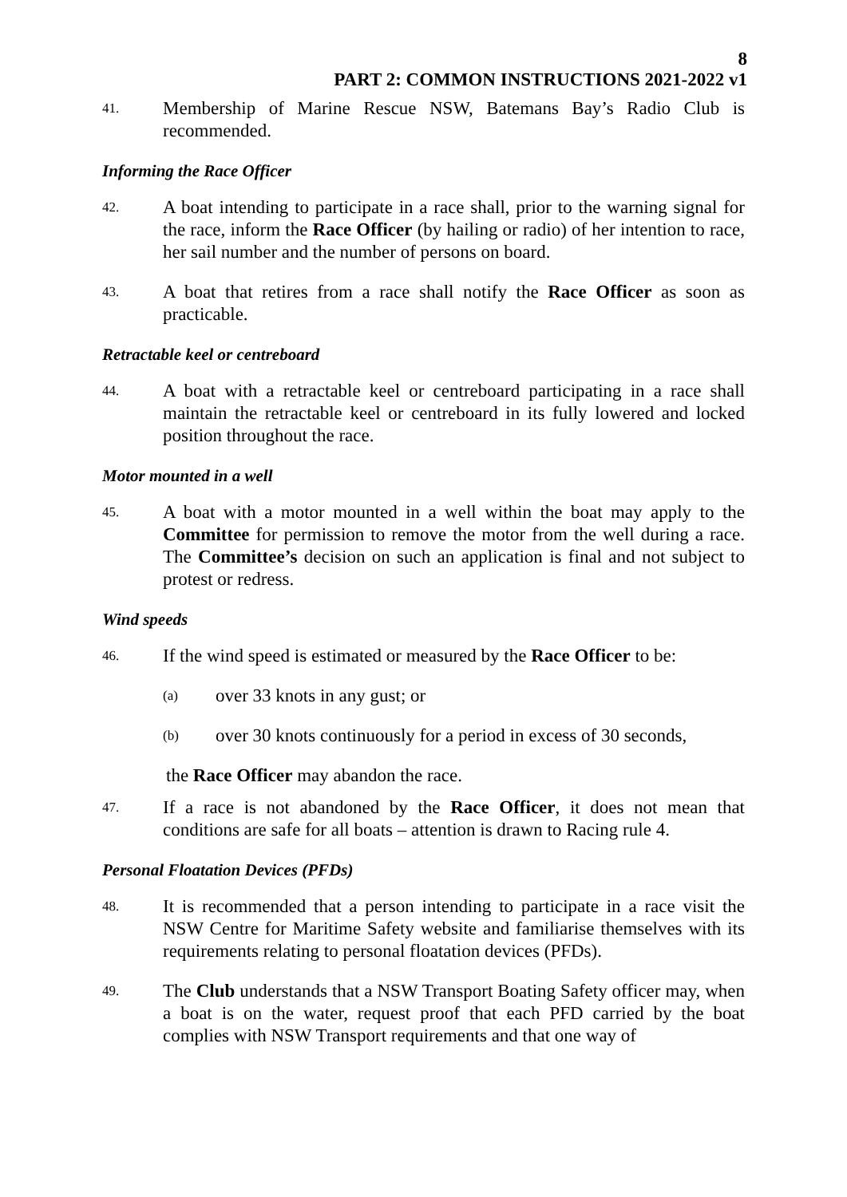8
PART 2: COMMON INSTRUCTIONS 2021-2022 v1
41.
Membership of Marine Rescue NSW, Batemans Bay’s Radio Club is recommended.
Informing the Race Officer
42.
A boat intending to participate in a race shall, prior to the warning signal for the race, inform the Race Officer (by hailing or radio) of her intention to race, her sail number and the number of persons on board.
43.
A boat that retires from a race shall notify the Race Officer as soon as practicable.
Retractable keel or centreboard
44.
A boat with a retractable keel or centreboard participating in a race shall maintain the retractable keel or centreboard in its fully lowered and locked position throughout the race.
Motor mounted in a well
45.
A boat with a motor mounted in a well within the boat may apply to the Committee for permission to remove the motor from the well during a race. The Committee’s decision on such an application is final and not subject to protest or redress.
Wind speeds
46.
If the wind speed is estimated or measured by the Race Officer to be:
(a)
over 33 knots in any gust; or
(b)
over 30 knots continuously for a period in excess of 30 seconds,
the Race Officer may abandon the race.
47.
If a race is not abandoned by the Race Officer, it does not mean that conditions are safe for all boats – attention is drawn to Racing rule 4.
Personal Floatation Devices (PFDs)
48.
It is recommended that a person intending to participate in a race visit the NSW Centre for Maritime Safety website and familiarise themselves with its requirements relating to personal floatation devices (PFDs).
49.
The Club understands that a NSW Transport Boating Safety officer may, when a boat is on the water, request proof that each PFD carried by the boat complies with NSW Transport requirements and that one way of